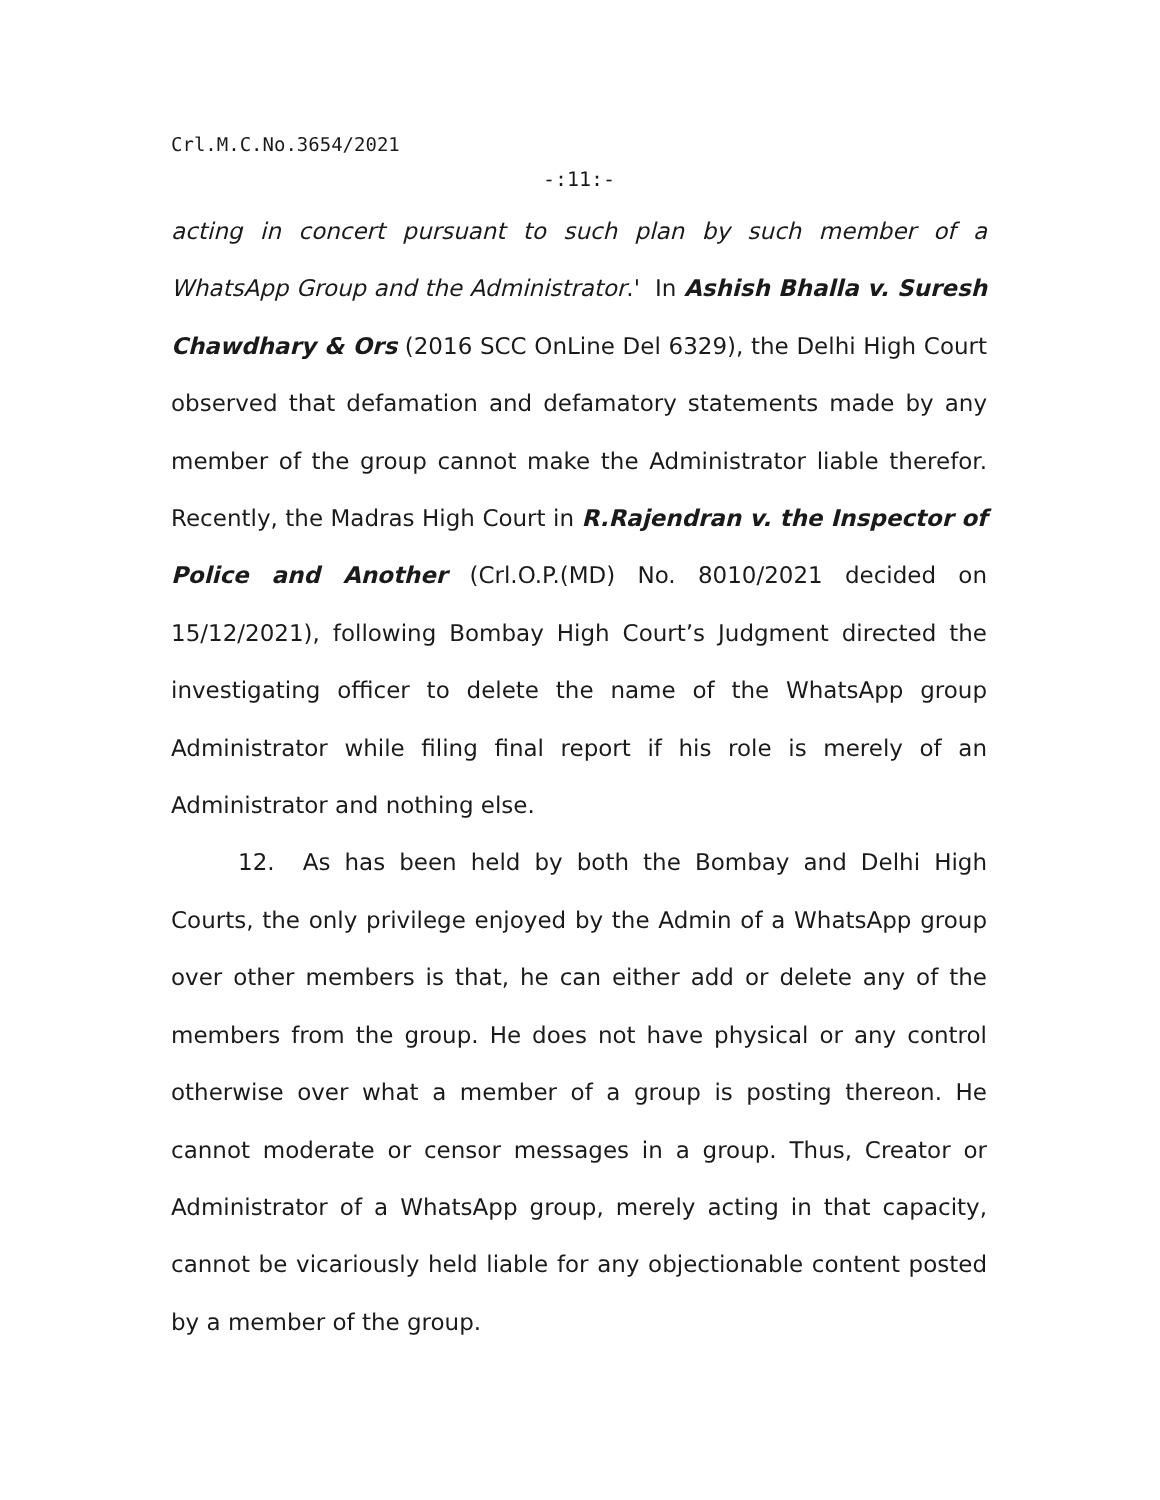Crl.M.C.No.3654/2021
-:11:-
acting in concert pursuant to such plan by such member of a WhatsApp Group and the Administrator.' In Ashish Bhalla v. Suresh Chawdhary & Ors (2016 SCC OnLine Del 6329), the Delhi High Court observed that defamation and defamatory statements made by any member of the group cannot make the Administrator liable therefor. Recently, the Madras High Court in R.Rajendran v. the Inspector of Police and Another (Crl.O.P.(MD) No. 8010/2021 decided on 15/12/2021), following Bombay High Court’s Judgment directed the investigating officer to delete the name of the WhatsApp group Administrator while filing final report if his role is merely of an Administrator and nothing else.
12. As has been held by both the Bombay and Delhi High Courts, the only privilege enjoyed by the Admin of a WhatsApp group over other members is that, he can either add or delete any of the members from the group. He does not have physical or any control otherwise over what a member of a group is posting thereon. He cannot moderate or censor messages in a group. Thus, Creator or Administrator of a WhatsApp group, merely acting in that capacity, cannot be vicariously held liable for any objectionable content posted by a member of the group.